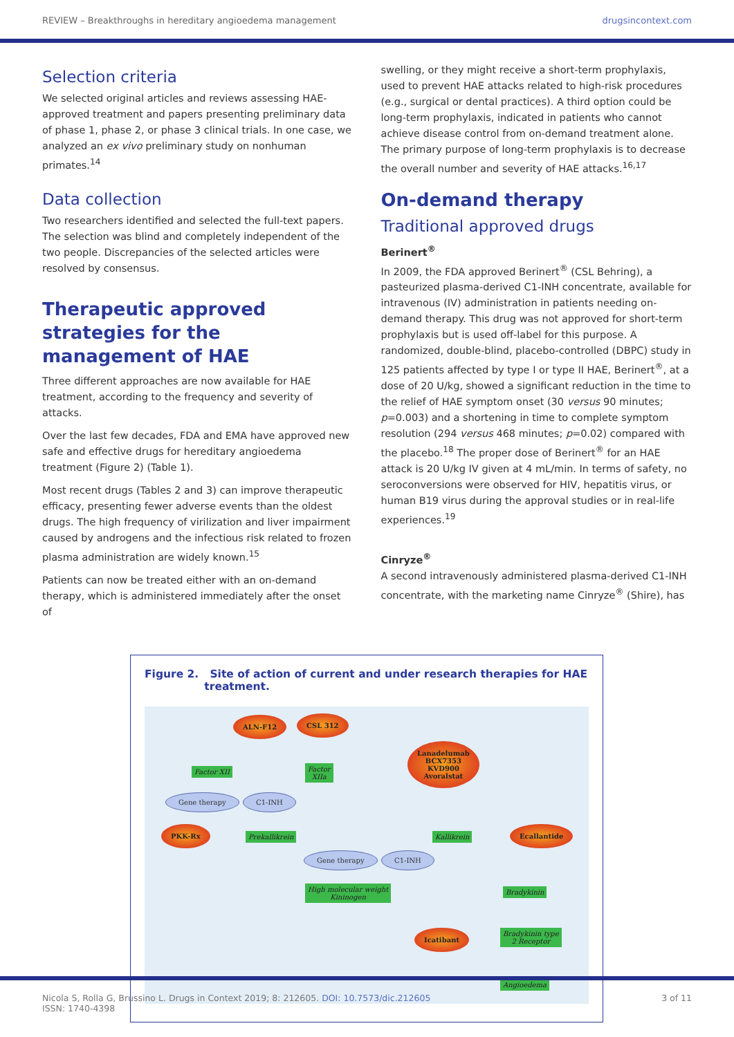REVIEW – Breakthroughs in hereditary angioedema management drugsincontext.com
Selection criteria
We selected original articles and reviews assessing HAE-approved treatment and papers presenting preliminary data of phase 1, phase 2, or phase 3 clinical trials. In one case, we analyzed an ex vivo preliminary study on nonhuman primates.<sup>14</sup>
Data collection
Two researchers identified and selected the full-text papers. The selection was blind and completely independent of the two people. Discrepancies of the selected articles were resolved by consensus.
Therapeutic approved strategies for the management of HAE
Three different approaches are now available for HAE treatment, according to the frequency and severity of attacks.
Over the last few decades, FDA and EMA have approved new safe and effective drugs for hereditary angioedema treatment (Figure 2) (Table 1).
Most recent drugs (Tables 2 and 3) can improve therapeutic efficacy, presenting fewer adverse events than the oldest drugs. The high frequency of virilization and liver impairment caused by androgens and the infectious risk related to frozen plasma administration are widely known.<sup>15</sup>
Patients can now be treated either with an on-demand therapy, which is administered immediately after the onset of
swelling, or they might receive a short-term prophylaxis, used to prevent HAE attacks related to high-risk procedures (e.g., surgical or dental practices). A third option could be long-term prophylaxis, indicated in patients who cannot achieve disease control from on-demand treatment alone. The primary purpose of long-term prophylaxis is to decrease the overall number and severity of HAE attacks.<sup>16,17</sup>
On-demand therapy
Traditional approved drugs
Berinert<sup>®</sup>
In 2009, the FDA approved Berinert<sup>®</sup> (CSL Behring), a pasteurized plasma-derived C1-INH concentrate, available for intravenous (IV) administration in patients needing on-demand therapy. This drug was not approved for short-term prophylaxis but is used off-label for this purpose. A randomized, double-blind, placebo-controlled (DBPC) study in 125 patients affected by type I or type II HAE, Berinert<sup>®</sup>, at a dose of 20 U/kg, showed a significant reduction in the time to the relief of HAE symptom onset (30 versus 90 minutes; p=0.003) and a shortening in time to complete symptom resolution (294 versus 468 minutes; p=0.02) compared with the placebo.<sup>18</sup> The proper dose of Berinert<sup>®</sup> for an HAE attack is 20 U/kg IV given at 4 mL/min. In terms of safety, no seroconversions were observed for HIV, hepatitis virus, or human B19 virus during the approval studies or in real-life experiences.<sup>19</sup>
Cinryze<sup>®</sup>
A second intravenously administered plasma-derived C1-INH concentrate, with the marketing name Cinryze<sup>®</sup> (Shire), has
Figure 2. Site of action of current and under research therapies for HAE
treatment.
ALN-F12 CSL 312
Lanadelumab
BCX7353
KVD900
Avoralstat
Factor XII
Factor
XIIa
Gene therapy C1-INH
PKK-Rx
Prekallikrein Kallikrein
Ecallantide
Gene therapy C1-INH
High molecular weight
Kininogen
Bradykinin
Icatibant
Bradykinin type
2 Receptor
Angioedema
Nicola S, Rolla G, Brussino L. Drugs in Context 2019; 8: 212605. DOI: 10.7573/dic.212605
ISSN: 1740-4398 3 of 11